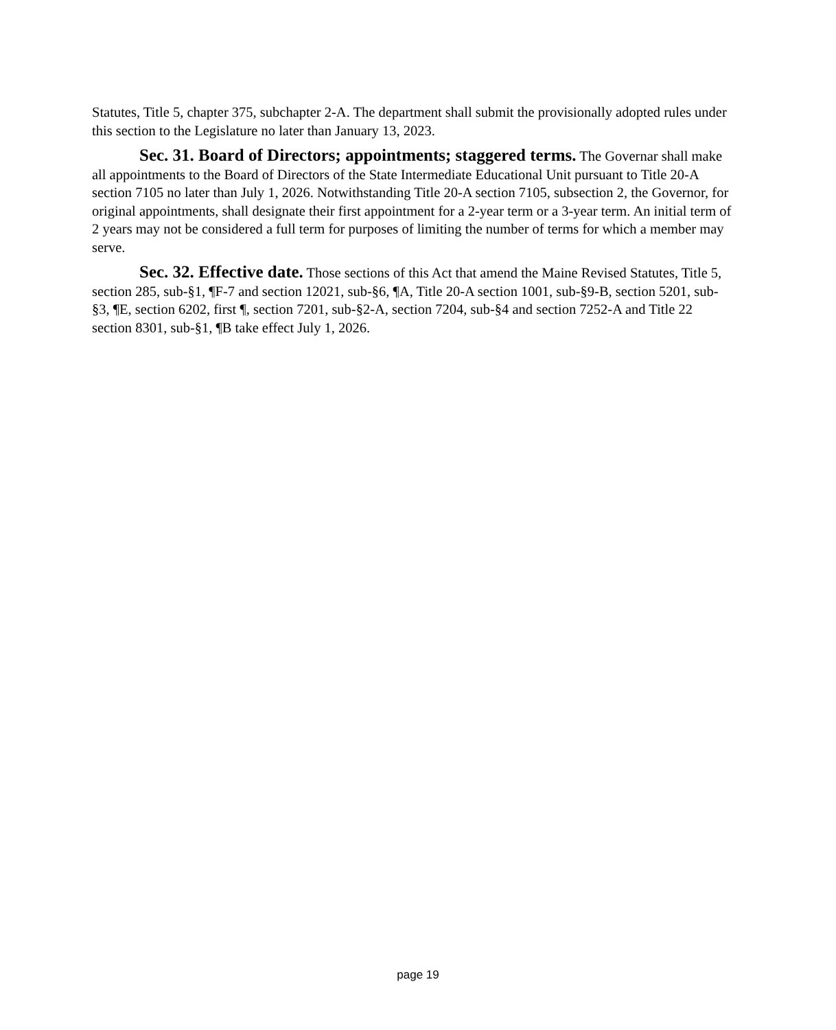Statutes, Title 5, chapter 375, subchapter 2-A. The department shall submit the provisionally adopted rules under this section to the Legislature no later than January 13, 2023.
Sec. 31. Board of Directors; appointments; staggered terms. The Governar shall make all appointments to the Board of Directors of the State Intermediate Educational Unit pursuant to Title 20-A section 7105 no later than July 1, 2026. Notwithstanding Title 20-A section 7105, subsection 2, the Governor, for original appointments, shall designate their first appointment for a 2-year term or a 3-year term. An initial term of 2 years may not be considered a full term for purposes of limiting the number of terms for which a member may serve.
Sec. 32. Effective date. Those sections of this Act that amend the Maine Revised Statutes, Title 5, section 285, sub-§1, ¶F-7 and section 12021, sub-§6, ¶A, Title 20-A section 1001, sub-§9-B, section 5201, sub-§3, ¶E, section 6202, first ¶, section 7201, sub-§2-A, section 7204, sub-§4 and section 7252-A and Title 22 section 8301, sub-§1, ¶B take effect July 1, 2026.
page 19